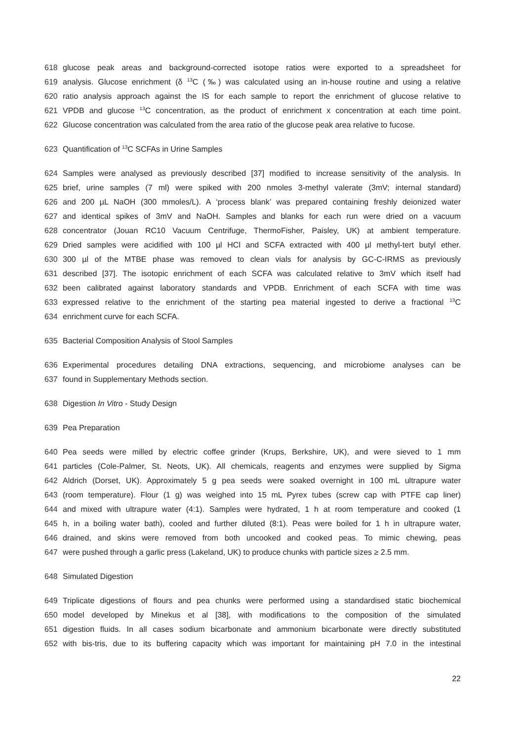618 glucose peak areas and background-corrected isotope ratios were exported to a spreadsheet for
619 analysis. Glucose enrichment (δ <sup>13</sup>C (‰) was calculated using an in-house routine and using a relative
620 ratio analysis approach against the IS for each sample to report the enrichment of glucose relative to
621 VPDB and glucose <sup>13</sup>C concentration, as the product of enrichment x concentration at each time point.
622 Glucose concentration was calculated from the area ratio of the glucose peak area relative to fucose.
623 Quantification of <sup>13</sup>C SCFAs in Urine Samples
624 Samples were analysed as previously described [37] modified to increase sensitivity of the analysis. In
625 brief, urine samples (7 ml) were spiked with 200 nmoles 3-methyl valerate (3mV; internal standard)
626 and 200 µL NaOH (300 mmoles/L). A ‘process blank’ was prepared containing freshly deionized water
627 and identical spikes of 3mV and NaOH. Samples and blanks for each run were dried on a vacuum
628 concentrator (Jouan RC10 Vacuum Centrifuge, ThermoFisher, Paisley, UK) at ambient temperature.
629 Dried samples were acidified with 100 µl HCl and SCFA extracted with 400 µl methyl-tert butyl ether.
630 300 µl of the MTBE phase was removed to clean vials for analysis by GC-C-IRMS as previously
631 described [37]. The isotopic enrichment of each SCFA was calculated relative to 3mV which itself had
632 been calibrated against laboratory standards and VPDB. Enrichment of each SCFA with time was
633 expressed relative to the enrichment of the starting pea material ingested to derive a fractional <sup>13</sup>C
634 enrichment curve for each SCFA.
635 Bacterial Composition Analysis of Stool Samples
636 Experimental procedures detailing DNA extractions, sequencing, and microbiome analyses can be
637 found in Supplementary Methods section.
638 Digestion In Vitro - Study Design
639 Pea Preparation
640 Pea seeds were milled by electric coffee grinder (Krups, Berkshire, UK), and were sieved to 1 mm
641 particles (Cole-Palmer, St. Neots, UK). All chemicals, reagents and enzymes were supplied by Sigma
642 Aldrich (Dorset, UK). Approximately 5 g pea seeds were soaked overnight in 100 mL ultrapure water
643 (room temperature). Flour (1 g) was weighed into 15 mL Pyrex tubes (screw cap with PTFE cap liner)
644 and mixed with ultrapure water (4:1). Samples were hydrated, 1 h at room temperature and cooked (1
645 h, in a boiling water bath), cooled and further diluted (8:1). Peas were boiled for 1 h in ultrapure water,
646 drained, and skins were removed from both uncooked and cooked peas. To mimic chewing, peas
647 were pushed through a garlic press (Lakeland, UK) to produce chunks with particle sizes ≥ 2.5 mm.
648 Simulated Digestion
649 Triplicate digestions of flours and pea chunks were performed using a standardised static biochemical
650 model developed by Minekus et al [38], with modifications to the composition of the simulated
651 digestion fluids. In all cases sodium bicarbonate and ammonium bicarbonate were directly substituted
652 with bis-tris, due to its buffering capacity which was important for maintaining pH 7.0 in the intestinal
22